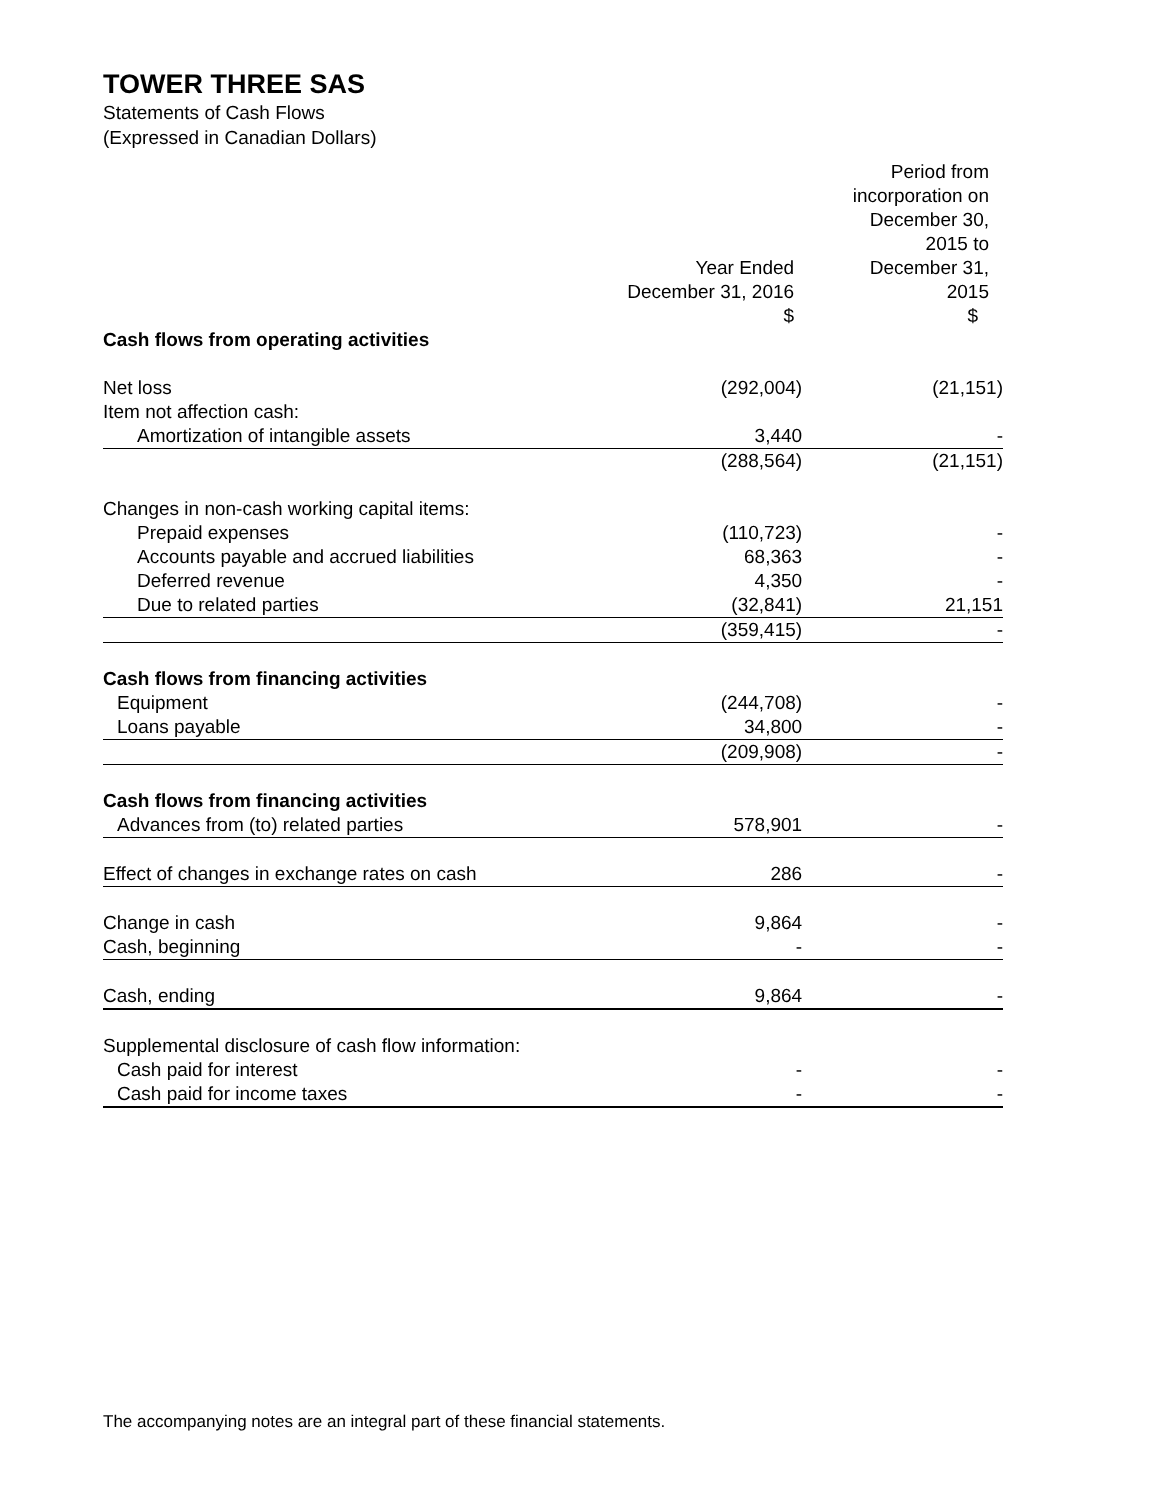TOWER THREE SAS
Statements of Cash Flows
(Expressed in Canadian Dollars)
| | Year Ended December 31, 2016 | Period from incorporation on December 30, 2015 to December 31, 2015 |
| --- | --- | --- |
| | $ | $ |
| Cash flows from operating activities | | |
| Net loss | (292,004) | (21,151) |
| Item not affection cash: | | |
| Amortization of intangible assets | 3,440 | - |
| | (288,564) | (21,151) |
| Changes in non-cash working capital items: | | |
| Prepaid expenses | (110,723) | - |
| Accounts payable and accrued liabilities | 68,363 | - |
| Deferred revenue | 4,350 | - |
| Due to related parties | (32,841) | 21,151 |
| | (359,415) | - |
| Cash flows from financing activities | | |
| Equipment | (244,708) | - |
| Loans payable | 34,800 | - |
| | (209,908) | - |
| Cash flows from financing activities | | |
| Advances from (to) related parties | 578,901 | - |
| Effect of changes in exchange rates on cash | 286 | - |
| Change in cash | 9,864 | - |
| Cash, beginning | - | - |
| Cash, ending | 9,864 | - |
| Supplemental disclosure of cash flow information: | | |
| Cash paid for interest | - | - |
| Cash paid for income taxes | - | - |
The accompanying notes are an integral part of these financial statements.